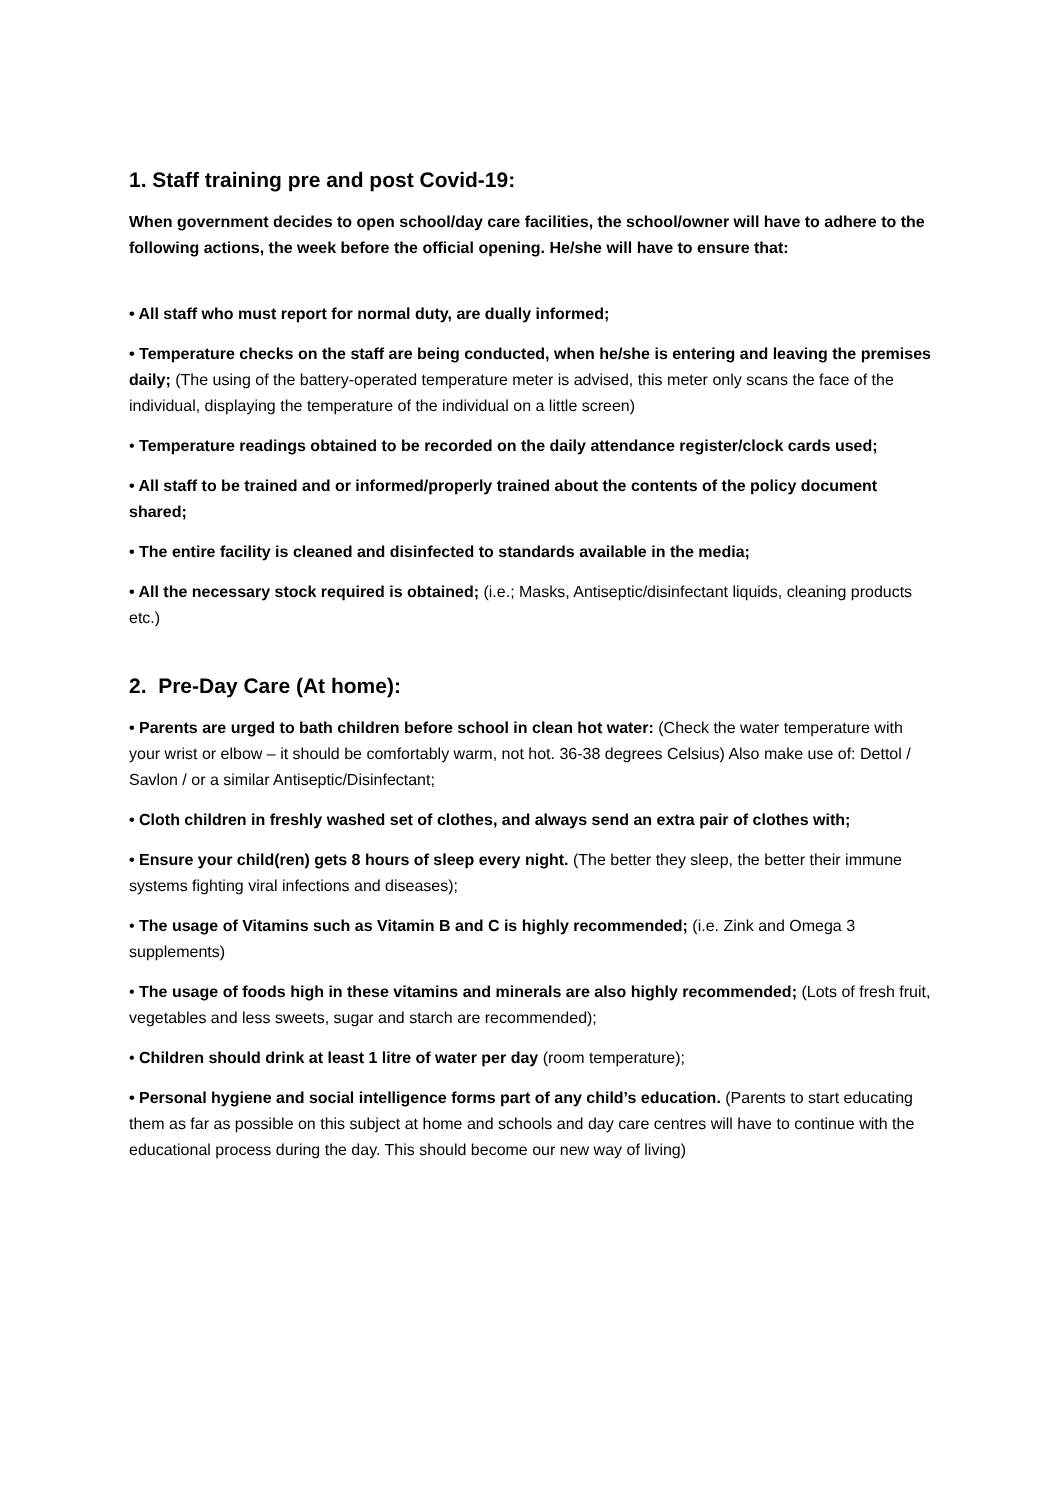1. Staff training pre and post Covid-19:
When government decides to open school/day care facilities, the school/owner will have to adhere to the following actions, the week before the official opening. He/she will have to ensure that:
• All staff who must report for normal duty, are dually informed;
• Temperature checks on the staff are being conducted, when he/she is entering and leaving the premises daily; (The using of the battery-operated temperature meter is advised, this meter only scans the face of the individual, displaying the temperature of the individual on a little screen)
• Temperature readings obtained to be recorded on the daily attendance register/clock cards used;
• All staff to be trained and or informed/properly trained about the contents of the policy document shared;
• The entire facility is cleaned and disinfected to standards available in the media;
• All the necessary stock required is obtained; (i.e.; Masks, Antiseptic/disinfectant liquids, cleaning products etc.)
2. Pre-Day Care (At home):
• Parents are urged to bath children before school in clean hot water: (Check the water temperature with your wrist or elbow – it should be comfortably warm, not hot. 36-38 degrees Celsius) Also make use of: Dettol / Savlon / or a similar Antiseptic/Disinfectant;
• Cloth children in freshly washed set of clothes, and always send an extra pair of clothes with;
• Ensure your child(ren) gets 8 hours of sleep every night. (The better they sleep, the better their immune systems fighting viral infections and diseases);
• The usage of Vitamins such as Vitamin B and C is highly recommended; (i.e. Zink and Omega 3 supplements)
• The usage of foods high in these vitamins and minerals are also highly recommended; (Lots of fresh fruit, vegetables and less sweets, sugar and starch are recommended);
• Children should drink at least 1 litre of water per day (room temperature);
• Personal hygiene and social intelligence forms part of any child’s education. (Parents to start educating them as far as possible on this subject at home and schools and day care centres will have to continue with the educational process during the day. This should become our new way of living)